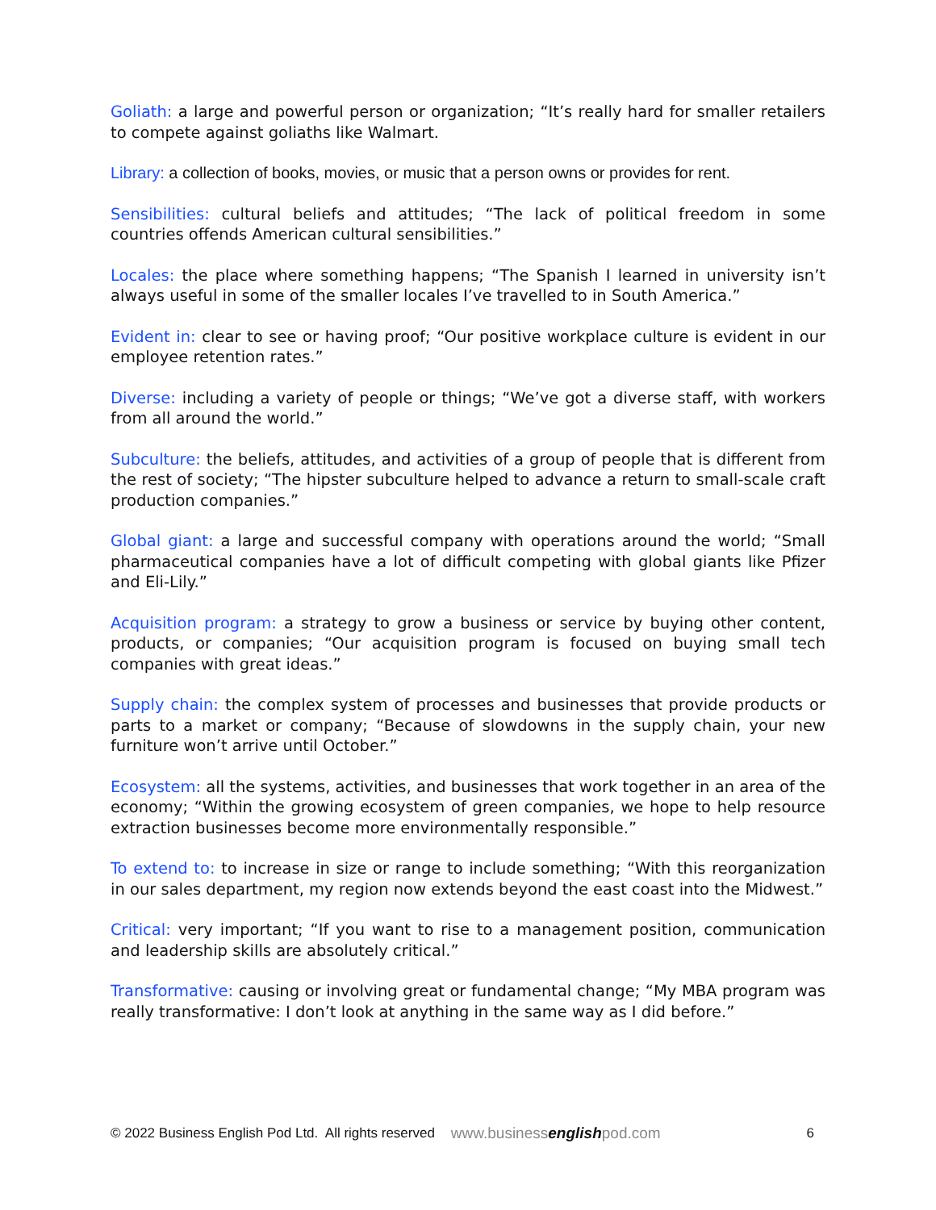Goliath: a large and powerful person or organization; “It’s really hard for smaller retailers to compete against goliaths like Walmart.
Library: a collection of books, movies, or music that a person owns or provides for rent.
Sensibilities: cultural beliefs and attitudes; “The lack of political freedom in some countries offends American cultural sensibilities.”
Locales: the place where something happens; “The Spanish I learned in university isn’t always useful in some of the smaller locales I’ve travelled to in South America.”
Evident in: clear to see or having proof; “Our positive workplace culture is evident in our employee retention rates.”
Diverse: including a variety of people or things; “We’ve got a diverse staff, with workers from all around the world.”
Subculture: the beliefs, attitudes, and activities of a group of people that is different from the rest of society; “The hipster subculture helped to advance a return to small-scale craft production companies.”
Global giant: a large and successful company with operations around the world; “Small pharmaceutical companies have a lot of difficult competing with global giants like Pfizer and Eli-Lily.”
Acquisition program: a strategy to grow a business or service by buying other content, products, or companies; “Our acquisition program is focused on buying small tech companies with great ideas.”
Supply chain: the complex system of processes and businesses that provide products or parts to a market or company; “Because of slowdowns in the supply chain, your new furniture won’t arrive until October.”
Ecosystem: all the systems, activities, and businesses that work together in an area of the economy; “Within the growing ecosystem of green companies, we hope to help resource extraction businesses become more environmentally responsible.”
To extend to: to increase in size or range to include something; “With this reorganization in our sales department, my region now extends beyond the east coast into the Midwest.”
Critical: very important; “If you want to rise to a management position, communication and leadership skills are absolutely critical.”
Transformative: causing or involving great or fundamental change; “My MBA program was really transformative: I don’t look at anything in the same way as I did before.”
© 2022 Business English Pod Ltd. All rights reserved www.businessenglishpod.com 6